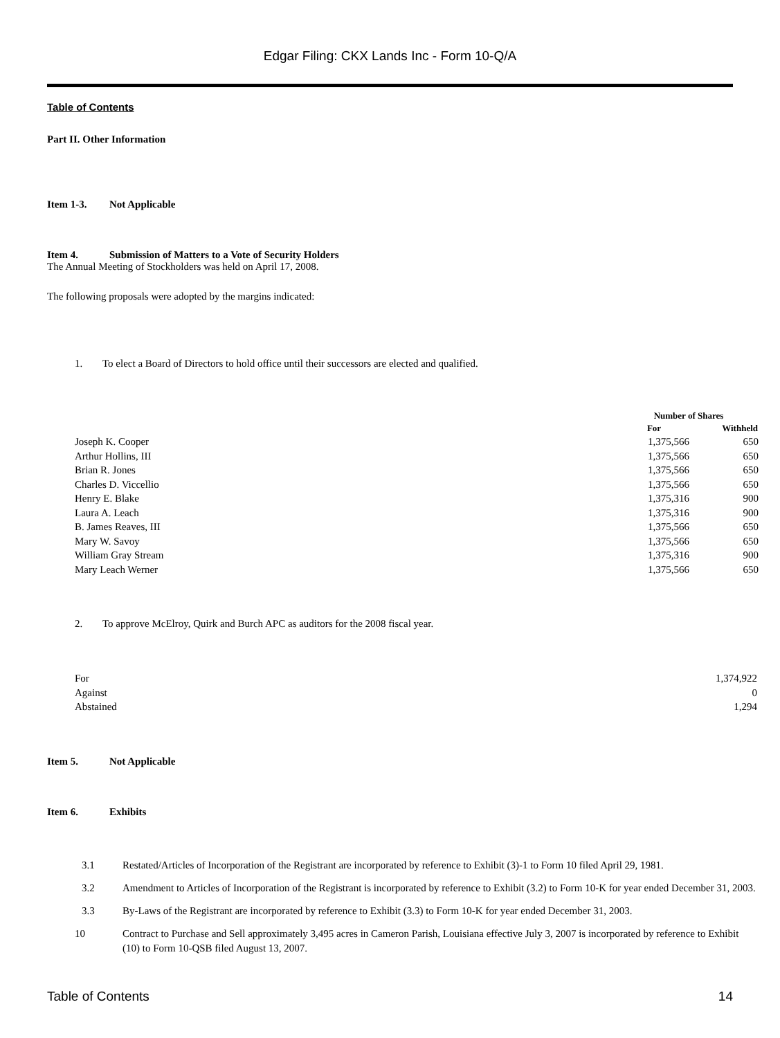Edgar Filing: CKX Lands Inc - Form 10-Q/A
Table of Contents
Part II. Other Information
Item 1-3. Not Applicable
Item 4. Submission of Matters to a Vote of Security Holders
The Annual Meeting of Stockholders was held on April 17, 2008.
The following proposals were adopted by the margins indicated:
1. To elect a Board of Directors to hold office until their successors are elected and qualified.
| | Number of Shares | |
| --- | --- | --- |
| | For | Withheld |
| Joseph K. Cooper | 1,375,566 | 650 |
| Arthur Hollins, III | 1,375,566 | 650 |
| Brian R. Jones | 1,375,566 | 650 |
| Charles D. Viccellio | 1,375,566 | 650 |
| Henry E. Blake | 1,375,316 | 900 |
| Laura A. Leach | 1,375,316 | 900 |
| B. James Reaves, III | 1,375,566 | 650 |
| Mary W. Savoy | 1,375,566 | 650 |
| William Gray Stream | 1,375,316 | 900 |
| Mary Leach Werner | 1,375,566 | 650 |
2. To approve McElroy, Quirk and Burch APC as auditors for the 2008 fiscal year.
| For | 1,374,922 |
| Against | 0 |
| Abstained | 1,294 |
Item 5. Not Applicable
Item 6. Exhibits
| 3.1 | Restated/Articles of Incorporation of the Registrant are incorporated by reference to Exhibit (3)-1 to Form 10 filed April 29, 1981. |
| 3.2 | Amendment to Articles of Incorporation of the Registrant is incorporated by reference to Exhibit (3.2) to Form 10-K for year ended December 31, 2003. |
| 3.3 | By-Laws of the Registrant are incorporated by reference to Exhibit (3.3) to Form 10-K for year ended December 31, 2003. |
| 10 | Contract to Purchase and Sell approximately 3,495 acres in Cameron Parish, Louisiana effective July 3, 2007 is incorporated by reference to Exhibit (10) to Form 10-QSB filed August 13, 2007. |
Table of Contents 14